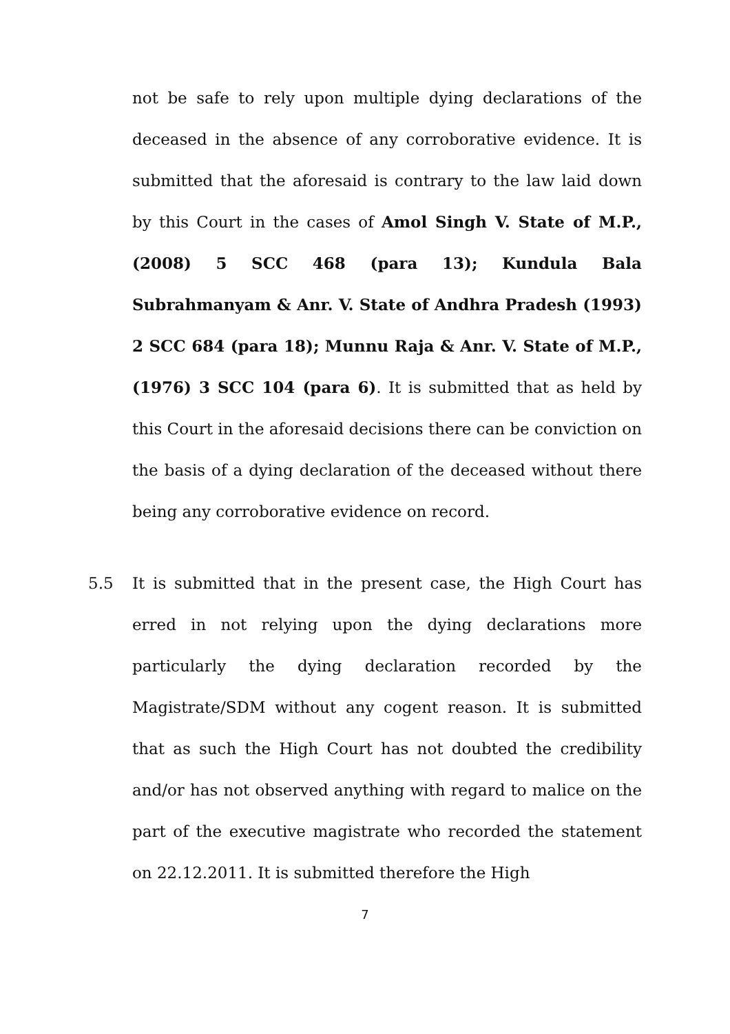not be safe to rely upon multiple dying declarations of the deceased in the absence of any corroborative evidence. It is submitted that the aforesaid is contrary to the law laid down by this Court in the cases of Amol Singh V. State of M.P., (2008) 5 SCC 468 (para 13); Kundula Bala Subrahmanyam & Anr. V. State of Andhra Pradesh (1993) 2 SCC 684 (para 18); Munnu Raja & Anr. V. State of M.P., (1976) 3 SCC 104 (para 6). It is submitted that as held by this Court in the aforesaid decisions there can be conviction on the basis of a dying declaration of the deceased without there being any corroborative evidence on record.
5.5 It is submitted that in the present case, the High Court has erred in not relying upon the dying declarations more particularly the dying declaration recorded by the Magistrate/SDM without any cogent reason. It is submitted that as such the High Court has not doubted the credibility and/or has not observed anything with regard to malice on the part of the executive magistrate who recorded the statement on 22.12.2011. It is submitted therefore the High
7